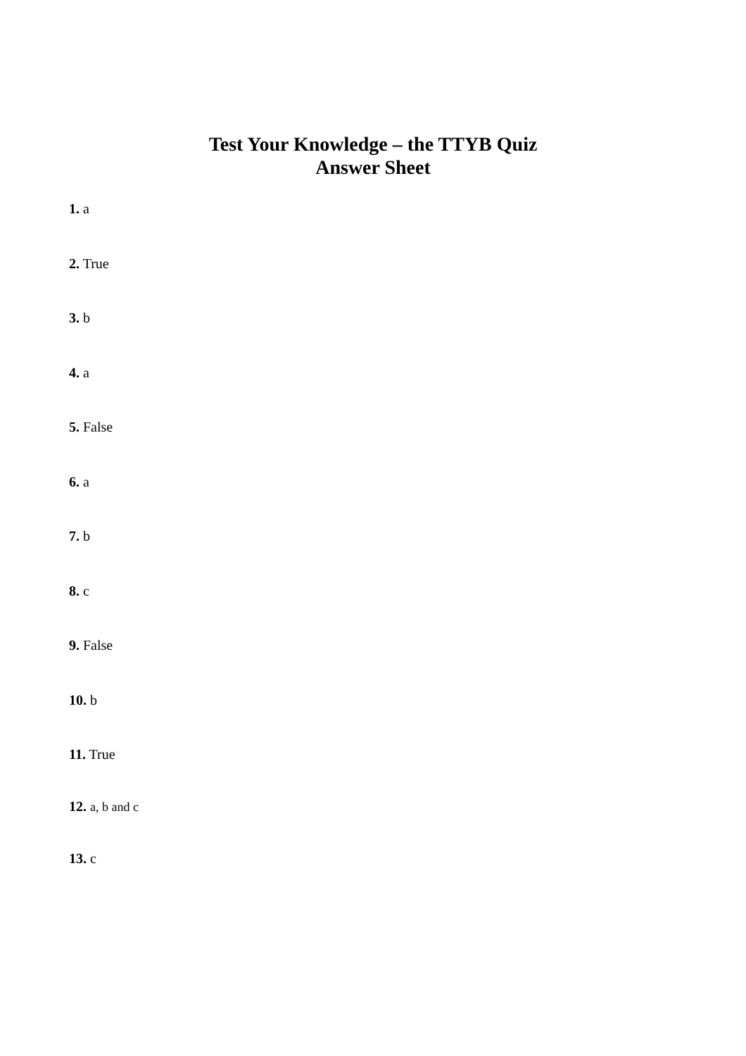Test Your Knowledge – the TTYB Quiz
Answer Sheet
1. a
2. True
3. b
4. a
5. False
6. a
7. b
8. c
9. False
10. b
11. True
12. a, b and c
13. c